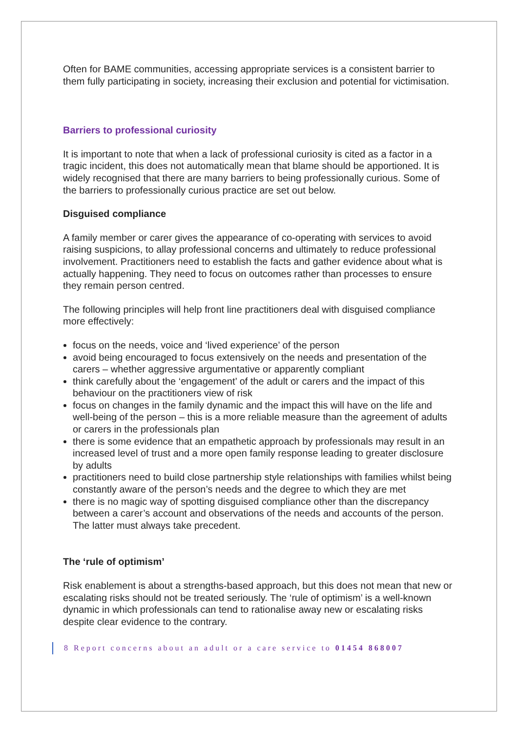Often for BAME communities, accessing appropriate services is a consistent barrier to them fully participating in society, increasing their exclusion and potential for victimisation.
Barriers to professional curiosity
It is important to note that when a lack of professional curiosity is cited as a factor in a tragic incident, this does not automatically mean that blame should be apportioned. It is widely recognised that there are many barriers to being professionally curious. Some of the barriers to professionally curious practice are set out below.
Disguised compliance
A family member or carer gives the appearance of co-operating with services to avoid raising suspicions, to allay professional concerns and ultimately to reduce professional involvement. Practitioners need to establish the facts and gather evidence about what is actually happening. They need to focus on outcomes rather than processes to ensure they remain person centred.
The following principles will help front line practitioners deal with disguised compliance more effectively:
focus on the needs, voice and ‘lived experience’ of the person
avoid being encouraged to focus extensively on the needs and presentation of the carers – whether aggressive argumentative or apparently compliant
think carefully about the ‘engagement’ of the adult or carers and the impact of this behaviour on the practitioners view of risk
focus on changes in the family dynamic and the impact this will have on the life and well-being of the person – this is a more reliable measure than the agreement of adults or carers in the professionals plan
there is some evidence that an empathetic approach by professionals may result in an increased level of trust and a more open family response leading to greater disclosure by adults
practitioners need to build close partnership style relationships with families whilst being constantly aware of the person’s needs and the degree to which they are met
there is no magic way of spotting disguised compliance other than the discrepancy between a carer’s account and observations of the needs and accounts of the person. The latter must always take precedent.
The ‘rule of optimism’
Risk enablement is about a strengths-based approach, but this does not mean that new or escalating risks should not be treated seriously. The ‘rule of optimism’ is a well-known dynamic in which professionals can tend to rationalise away new or escalating risks despite clear evidence to the contrary.
8 Report concerns about an adult or a care service to 01454 868007